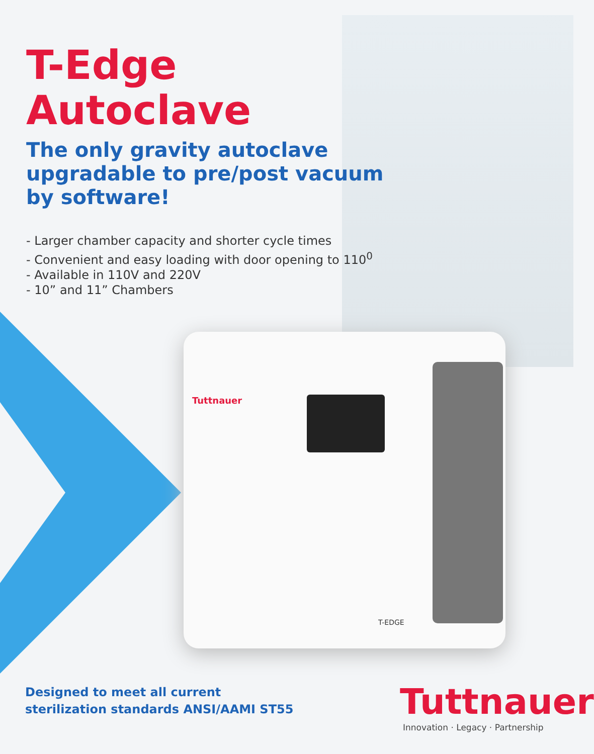T-Edge
Autoclave
The only gravity autoclave
upgradable to pre/post vacuum
by software!
- Larger chamber capacity and shorter cycle times
- Convenient and easy loading with door opening to 110<sup>0</sup>
- Available in 110V and 220V
- 10” and 11” Chambers
Tuttnauer
T-EDGE
Designed to meet all current
sterilization standards ANSI/AAMI ST55
Tuttnauer
Innovation · Legacy · Partnership